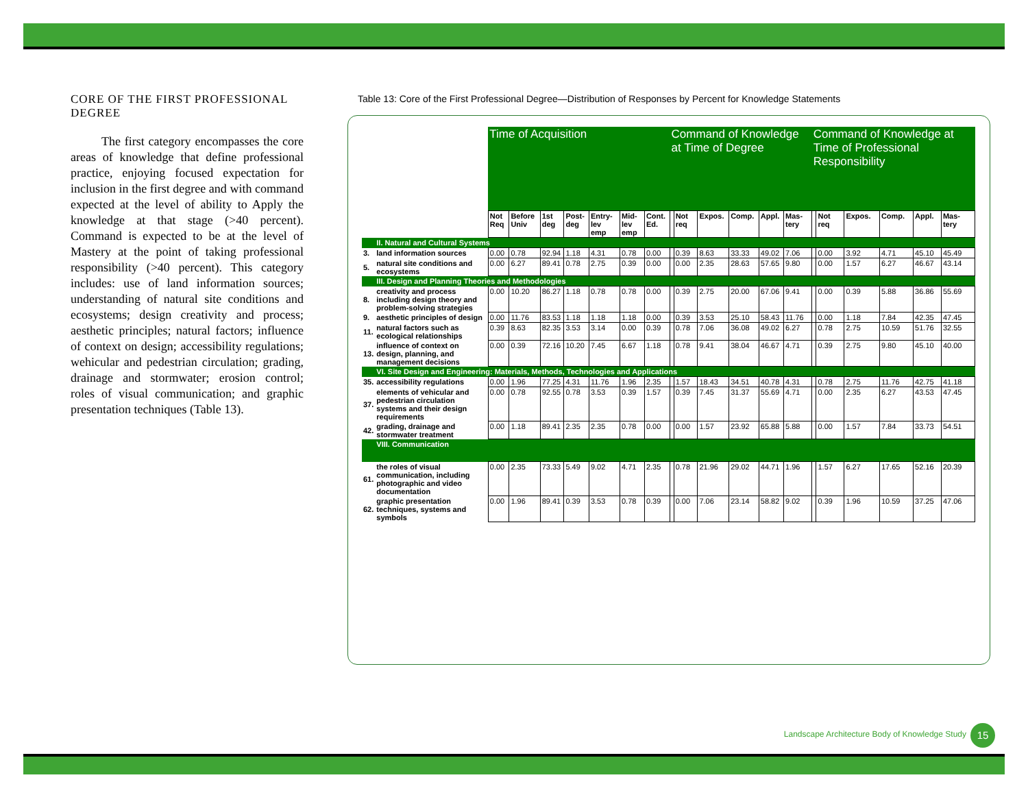CORE OF THE FIRST PROFESSIONAL DEGREE
The first category encompasses the core areas of knowledge that define professional practice, enjoying focused expectation for inclusion in the first degree and with command expected at the level of ability to Apply the knowledge at that stage (>40 percent). Command is expected to be at the level of Mastery at the point of taking professional responsibility (>40 percent). This category includes: use of land information sources; understanding of natural site conditions and ecosystems; design creativity and process; aesthetic principles; natural factors; influence of context on design; accessibility regulations; wehicular and pedestrian circulation; grading, drainage and stormwater; erosion control; roles of visual communication; and graphic presentation techniques (Table 13).
Table 13: Core of the First Professional Degree—Distribution of Responses by Percent for Knowledge Statements
| | | Time of Acquisition | | | | | | | Command of Knowledge at Time of Degree | | | | | | Command of Knowledge at Time of Professional Responsibility | | | | | |
| --- | --- | --- | --- | --- | --- | --- | --- | --- | --- | --- | --- | --- | --- | --- | --- | --- | --- | --- | --- | --- |
| | | Not Req | Before Univ | 1st deg | Post-deg | Entry-lev emp | Mid-lev emp | Cont. Ed. | | Not req | Expos. | Comp. | Appl. | Mas-tery | | Not req | Expos. | Comp. | Appl. | Mas-tery |
| | II. Natural and Cultural Systems | | | | | | | | | | | | | | | | | | | |
| 3. | land information sources | 0.00 | 0.78 | 92.94 | 1.18 | 4.31 | 0.78 | 0.00 | | 0.39 | 8.63 | 33.33 | 49.02 | 7.06 | | 0.00 | 3.92 | 4.71 | 45.10 | 45.49 |
| 5. | natural site conditions and ecosystems | 0.00 | 6.27 | 89.41 | 0.78 | 2.75 | 0.39 | 0.00 | | 0.00 | 2.35 | 28.63 | 57.65 | 9.80 | | 0.00 | 1.57 | 6.27 | 46.67 | 43.14 |
| | III. Design and Planning Theories and Methodologies | | | | | | | | | | | | | | | | | | | |
| 8. | creativity and process including design theory and problem-solving strategies | 0.00 | 10.20 | 86.27 | 1.18 | 0.78 | 0.78 | 0.00 | | 0.39 | 2.75 | 20.00 | 67.06 | 9.41 | | 0.00 | 0.39 | 5.88 | 36.86 | 55.69 |
| 9. | aesthetic principles of design | 0.00 | 11.76 | 83.53 | 1.18 | 1.18 | 1.18 | 0.00 | | 0.39 | 3.53 | 25.10 | 58.43 | 11.76 | | 0.00 | 1.18 | 7.84 | 42.35 | 47.45 |
| 11. | natural factors such as ecological relationships | 0.39 | 8.63 | 82.35 | 3.53 | 3.14 | 0.00 | 0.39 | | 0.78 | 7.06 | 36.08 | 49.02 | 6.27 | | 0.78 | 2.75 | 10.59 | 51.76 | 32.55 |
| 13. | influence of context on design, planning, and management decisions | 0.00 | 0.39 | 72.16 | 10.20 | 7.45 | 6.67 | 1.18 | | 0.78 | 9.41 | 38.04 | 46.67 | 4.71 | | 0.39 | 2.75 | 9.80 | 45.10 | 40.00 |
| | VI. Site Design and Engineering: Materials, Methods, Technologies and Applications | | | | | | | | | | | | | | | | | | | |
| 35. | accessibility regulations | 0.00 | 1.96 | 77.25 | 4.31 | 11.76 | 1.96 | 2.35 | | 1.57 | 18.43 | 34.51 | 40.78 | 4.31 | | 0.78 | 2.75 | 11.76 | 42.75 | 41.18 |
| 37. | elements of vehicular and pedestrian circulation systems and their design requirements | 0.00 | 0.78 | 92.55 | 0.78 | 3.53 | 0.39 | 1.57 | | 0.39 | 7.45 | 31.37 | 55.69 | 4.71 | | 0.00 | 2.35 | 6.27 | 43.53 | 47.45 |
| 42. | grading, drainage and stormwater treatment | 0.00 | 1.18 | 89.41 | 2.35 | 2.35 | 0.78 | 0.00 | | 0.00 | 1.57 | 23.92 | 65.88 | 5.88 | | 0.00 | 1.57 | 7.84 | 33.73 | 54.51 |
| | VIII. Communication | | | | | | | | | | | | | | | | | | | |
| 61. | the roles of visual communication, including photographic and video documentation | 0.00 | 2.35 | 73.33 | 5.49 | 9.02 | 4.71 | 2.35 | | 0.78 | 21.96 | 29.02 | 44.71 | 1.96 | | 1.57 | 6.27 | 17.65 | 52.16 | 20.39 |
| 62. | graphic presentation techniques, systems and symbols | 0.00 | 1.96 | 89.41 | 0.39 | 3.53 | 0.78 | 0.39 | | 0.00 | 7.06 | 23.14 | 58.82 | 9.02 | | 0.39 | 1.96 | 10.59 | 37.25 | 47.06 |
Landscape Architecture Body of Knowledge Study
15